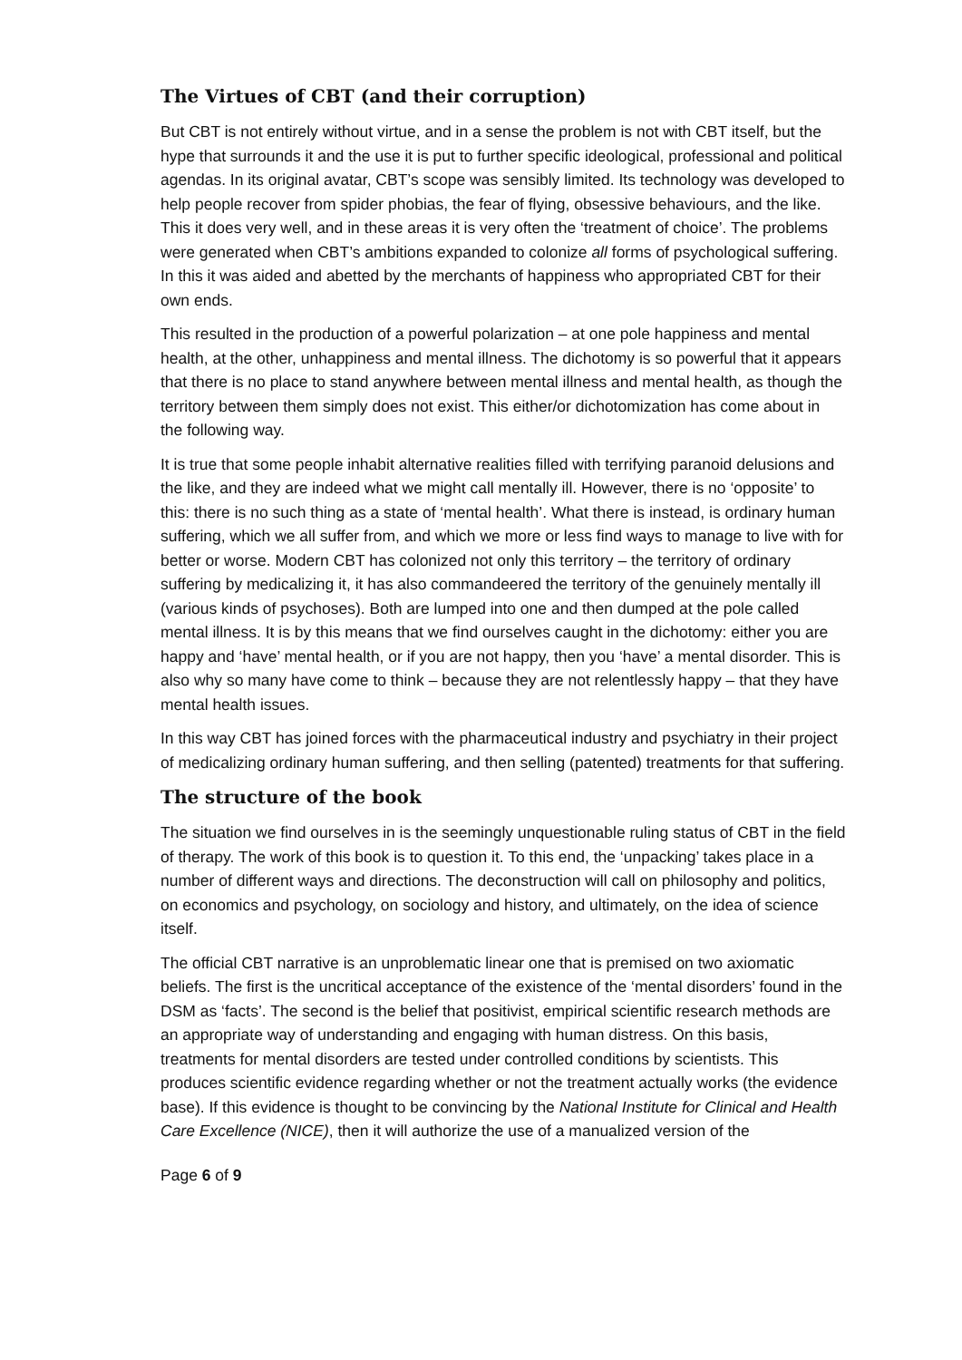The Virtues of CBT (and their corruption)
But CBT is not entirely without virtue, and in a sense the problem is not with CBT itself, but the hype that surrounds it and the use it is put to further specific ideological, professional and political agendas. In its original avatar, CBT’s scope was sensibly limited. Its technology was developed to help people recover from spider phobias, the fear of flying, obsessive behaviours, and the like. This it does very well, and in these areas it is very often the ‘treatment of choice’. The problems were generated when CBT’s ambitions expanded to colonize all forms of psychological suffering. In this it was aided and abetted by the merchants of happiness who appropriated CBT for their own ends.
This resulted in the production of a powerful polarization – at one pole happiness and mental health, at the other, unhappiness and mental illness. The dichotomy is so powerful that it appears that there is no place to stand anywhere between mental illness and mental health, as though the territory between them simply does not exist. This either/or dichotomization has come about in the following way.
It is true that some people inhabit alternative realities filled with terrifying paranoid delusions and the like, and they are indeed what we might call mentally ill. However, there is no ‘opposite’ to this: there is no such thing as a state of ‘mental health’. What there is instead, is ordinary human suffering, which we all suffer from, and which we more or less find ways to manage to live with for better or worse. Modern CBT has colonized not only this territory – the territory of ordinary suffering by medicalizing it, it has also commandeered the territory of the genuinely mentally ill (various kinds of psychoses). Both are lumped into one and then dumped at the pole called mental illness. It is by this means that we find ourselves caught in the dichotomy: either you are happy and ‘have’ mental health, or if you are not happy, then you ‘have’ a mental disorder. This is also why so many have come to think – because they are not relentlessly happy – that they have mental health issues.
In this way CBT has joined forces with the pharmaceutical industry and psychiatry in their project of medicalizing ordinary human suffering, and then selling (patented) treatments for that suffering.
The structure of the book
The situation we find ourselves in is the seemingly unquestionable ruling status of CBT in the field of therapy. The work of this book is to question it. To this end, the ‘unpacking’ takes place in a number of different ways and directions. The deconstruction will call on philosophy and politics, on economics and psychology, on sociology and history, and ultimately, on the idea of science itself.
The official CBT narrative is an unproblematic linear one that is premised on two axiomatic beliefs. The first is the uncritical acceptance of the existence of the ‘mental disorders’ found in the DSM as ‘facts’. The second is the belief that positivist, empirical scientific research methods are an appropriate way of understanding and engaging with human distress. On this basis, treatments for mental disorders are tested under controlled conditions by scientists. This produces scientific evidence regarding whether or not the treatment actually works (the evidence base). If this evidence is thought to be convincing by the National Institute for Clinical and Health Care Excellence (NICE), then it will authorize the use of a manualized version of the
Page 6 of 9